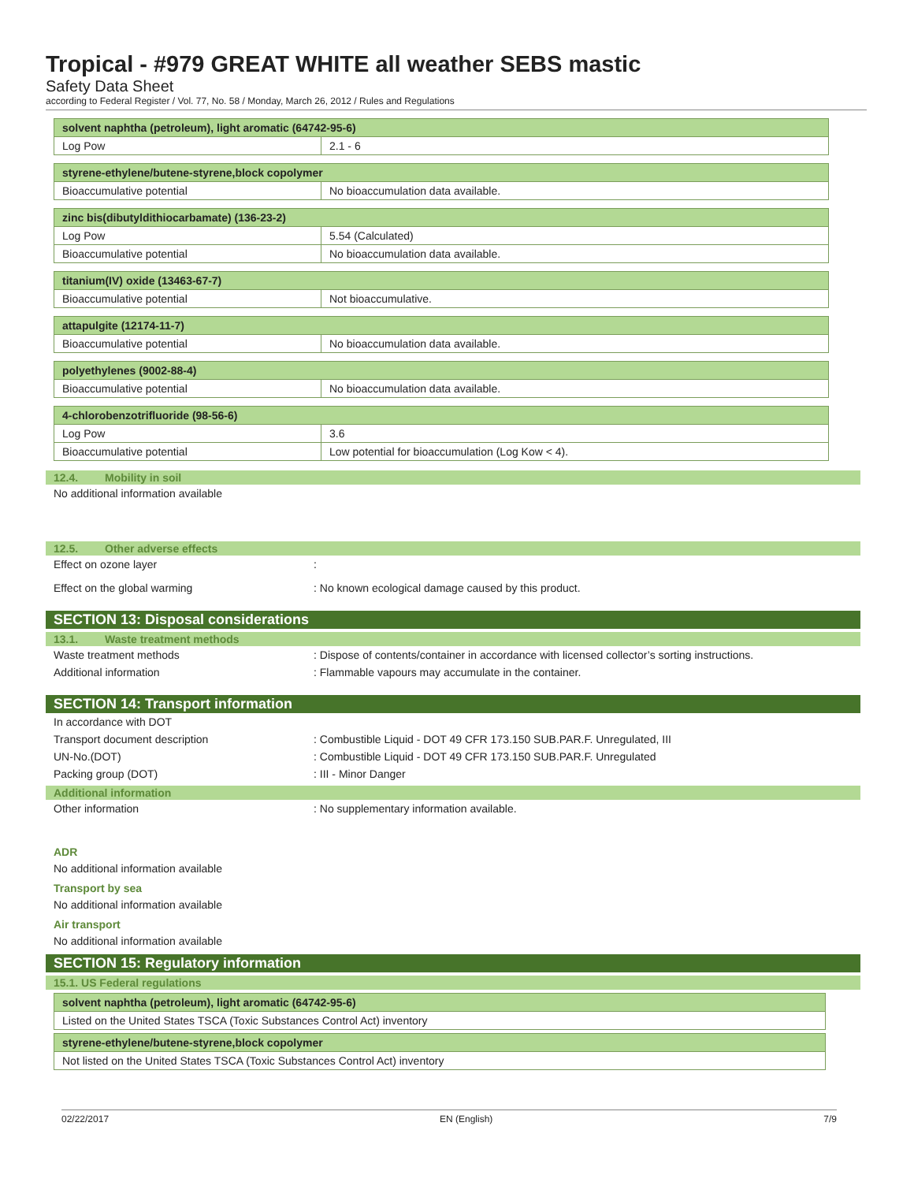Tropical - #979 GREAT WHITE all weather SEBS mastic
Safety Data Sheet
according to Federal Register / Vol. 77, No. 58 / Monday, March 26, 2012 / Rules and Regulations
| solvent naphtha (petroleum), light aromatic (64742-95-6) | |
| --- | --- |
| Log Pow | 2.1 - 6 |
| styrene-ethylene/butene-styrene,block copolymer | |
| --- | --- |
| Bioaccumulative potential | No bioaccumulation data available. |
| zinc bis(dibutyldithiocarbamate) (136-23-2) | |
| --- | --- |
| Log Pow | 5.54 (Calculated) |
| Bioaccumulative potential | No bioaccumulation data available. |
| titanium(IV) oxide (13463-67-7) | |
| --- | --- |
| Bioaccumulative potential | Not bioaccumulative. |
| attapulgite (12174-11-7) | |
| --- | --- |
| Bioaccumulative potential | No bioaccumulation data available. |
| polyethylenes (9002-88-4) | |
| --- | --- |
| Bioaccumulative potential | No bioaccumulation data available. |
| 4-chlorobenzotrifluoride (98-56-6) | |
| --- | --- |
| Log Pow | 3.6 |
| Bioaccumulative potential | Low potential for bioaccumulation (Log Kow < 4). |
12.4. Mobility in soil
No additional information available
12.5. Other adverse effects
Effect on ozone layer :
Effect on the global warming : No known ecological damage caused by this product.
SECTION 13: Disposal considerations
13.1. Waste treatment methods
Waste treatment methods : Dispose of contents/container in accordance with licensed collector’s sorting instructions.
Additional information : Flammable vapours may accumulate in the container.
SECTION 14: Transport information
In accordance with DOT
Transport document description : Combustible Liquid - DOT 49 CFR 173.150 SUB.PAR.F. Unregulated, III
UN-No.(DOT) : Combustible Liquid - DOT 49 CFR 173.150 SUB.PAR.F. Unregulated
Packing group (DOT) : III - Minor Danger
Additional information
Other information : No supplementary information available.
ADR
No additional information available
Transport by sea
No additional information available
Air transport
No additional information available
SECTION 15: Regulatory information
15.1. US Federal regulations
| solvent naphtha (petroleum), light aromatic (64742-95-6) |
| --- |
| Listed on the United States TSCA (Toxic Substances Control Act) inventory |
| styrene-ethylene/butene-styrene,block copolymer |
| --- |
| Not listed on the United States TSCA (Toxic Substances Control Act) inventory |
02/22/2017 EN (English) 7/9